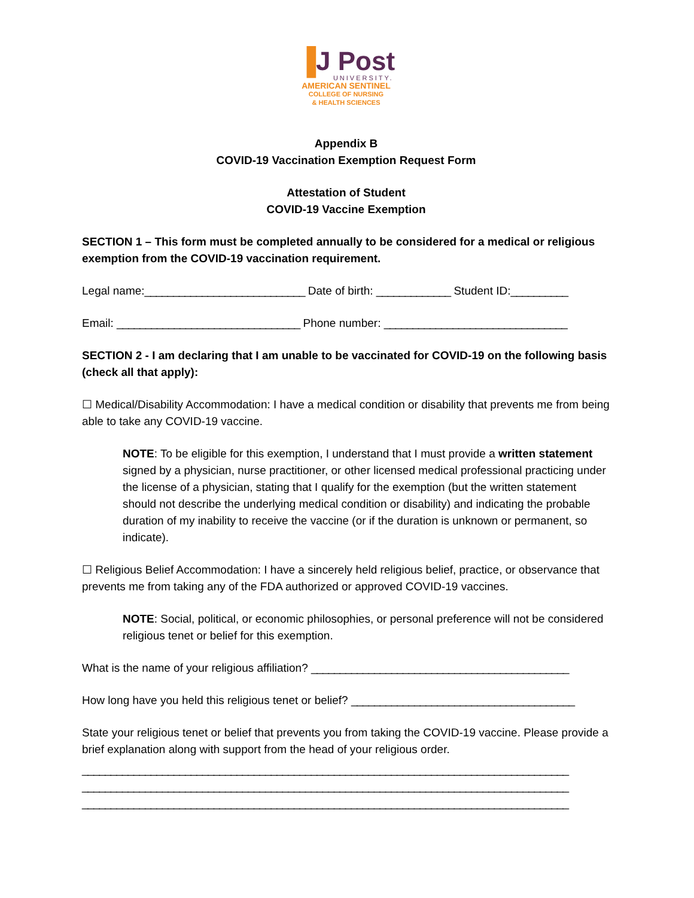▐J Post
UNIVERSITY.
AMERICAN SENTINEL
COLLEGE OF NURSING
& HEALTH SCIENCES
Appendix B
COVID-19 Vaccination Exemption Request Form
Attestation of Student
COVID-19 Vaccine Exemption
SECTION 1 – This form must be completed annually to be considered for a medical or religious exemption from the COVID-19 vaccination requirement.
Legal name:____________________________ Date of birth: _____________ Student ID:__________
Email: ________________________________ Phone number: ________________________________
SECTION 2 - I am declaring that I am unable to be vaccinated for COVID-19 on the following basis (check all that apply):
☐ Medical/Disability Accommodation: I have a medical condition or disability that prevents me from being able to take any COVID-19 vaccine.
NOTE: To be eligible for this exemption, I understand that I must provide a written statement signed by a physician, nurse practitioner, or other licensed medical professional practicing under the license of a physician, stating that I qualify for the exemption (but the written statement should not describe the underlying medical condition or disability) and indicating the probable duration of my inability to receive the vaccine (or if the duration is unknown or permanent, so indicate).
☐ Religious Belief Accommodation: I have a sincerely held religious belief, practice, or observance that prevents me from taking any of the FDA authorized or approved COVID-19 vaccines.
NOTE: Social, political, or economic philosophies, or personal preference will not be considered religious tenet or belief for this exemption.
What is the name of your religious affiliation? _____________________________________________
How long have you held this religious tenet or belief? _______________________________________
State your religious tenet or belief that prevents you from taking the COVID-19 vaccine. Please provide a brief explanation along with support from the head of your religious order.
_____________________________________________________________________________________
_____________________________________________________________________________________
_____________________________________________________________________________________